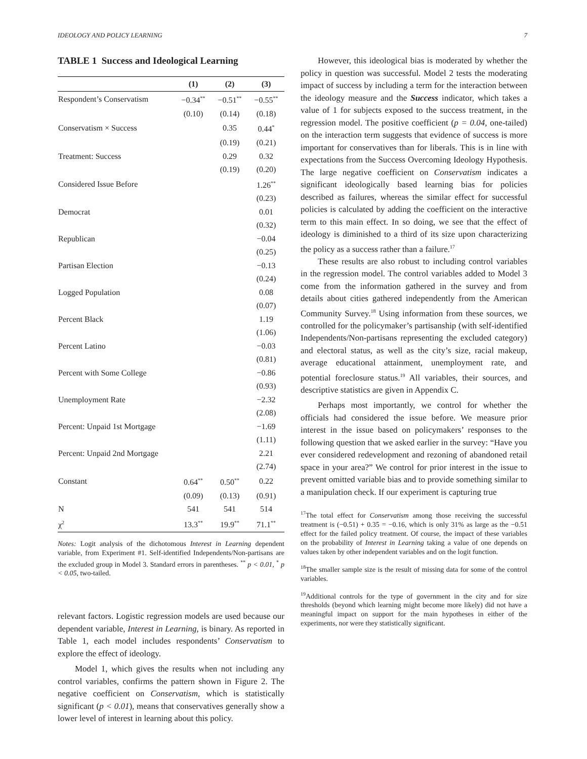IDEOLOGY AND POLICY LEARNING 7
TABLE 1 Success and Ideological Learning
| | (1) | (2) | (3) |
| --- | --- | --- | --- |
| Respondent’s Conservatism | −0.34<sup>**</sup> | −0.51<sup>**</sup> | −0.55<sup>**</sup> |
| | (0.10) | (0.14) | (0.18) |
| Conservatism × Success | | 0.35 | 0.44<sup>*</sup> |
| | | (0.19) | (0.21) |
| Treatment: Success | | 0.29 | 0.32 |
| | | (0.19) | (0.20) |
| Considered Issue Before | | | 1.26<sup>**</sup> |
| | | | (0.23) |
| Democrat | | | 0.01 |
| | | | (0.32) |
| Republican | | | −0.04 |
| | | | (0.25) |
| Partisan Election | | | −0.13 |
| | | | (0.24) |
| Logged Population | | | 0.08 |
| | | | (0.07) |
| Percent Black | | | 1.19 |
| | | | (1.06) |
| Percent Latino | | | −0.03 |
| | | | (0.81) |
| Percent with Some College | | | −0.86 |
| | | | (0.93) |
| Unemployment Rate | | | −2.32 |
| | | | (2.08) |
| Percent: Unpaid 1st Mortgage | | | −1.69 |
| | | | (1.11) |
| Percent: Unpaid 2nd Mortgage | | | 2.21 |
| | | | (2.74) |
| Constant | 0.64<sup>**</sup> | 0.50<sup>**</sup> | 0.22 |
| | (0.09) | (0.13) | (0.91) |
| N | 541 | 541 | 514 |
| χ<sup>2</sup> | 13.3<sup>**</sup> | 19.9<sup>**</sup> | 71.1<sup>**</sup> |
Notes: Logit analysis of the dichotomous Interest in Learning dependent variable, from Experiment #1. Self-identified Independents/Non-partisans are the excluded group in Model 3. Standard errors in parentheses. <sup>**</sup> p < 0.01, <sup>*</sup> p < 0.05, two-tailed.
relevant factors. Logistic regression models are used because our dependent variable, Interest in Learning, is binary. As reported in Table 1, each model includes respondents’ Conservatism to explore the effect of ideology.
Model 1, which gives the results when not including any control variables, confirms the pattern shown in Figure 2. The negative coefficient on Conservatism, which is statistically significant (p < 0.01), means that conservatives generally show a lower level of interest in learning about this policy.
However, this ideological bias is moderated by whether the policy in question was successful. Model 2 tests the moderating impact of success by including a term for the interaction between the ideology measure and the Success indicator, which takes a value of 1 for subjects exposed to the success treatment, in the regression model. The positive coefficient (p = 0.04, one-tailed) on the interaction term suggests that evidence of success is more important for conservatives than for liberals. This is in line with expectations from the Success Overcoming Ideology Hypothesis. The large negative coefficient on Conservatism indicates a significant ideologically based learning bias for policies described as failures, whereas the similar effect for successful policies is calculated by adding the coefficient on the interactive term to this main effect. In so doing, we see that the effect of ideology is diminished to a third of its size upon characterizing the policy as a success rather than a failure.<sup>17</sup>
These results are also robust to including control variables in the regression model. The control variables added to Model 3 come from the information gathered in the survey and from details about cities gathered independently from the American Community Survey.<sup>18</sup> Using information from these sources, we controlled for the policymaker’s partisanship (with self-identified Independents/Non-partisans representing the excluded category) and electoral status, as well as the city’s size, racial makeup, average educational attainment, unemployment rate, and potential foreclosure status.<sup>19</sup> All variables, their sources, and descriptive statistics are given in Appendix C.
Perhaps most importantly, we control for whether the officials had considered the issue before. We measure prior interest in the issue based on policymakers’ responses to the following question that we asked earlier in the survey: “Have you ever considered redevelopment and rezoning of abandoned retail space in your area?” We control for prior interest in the issue to prevent omitted variable bias and to provide something similar to a manipulation check. If our experiment is capturing true
<sup>17</sup> The total effect for Conservatism among those receiving the successful treatment is (−0.51) + 0.35 = −0.16, which is only 31% as large as the −0.51 effect for the failed policy treatment. Of course, the impact of these variables on the probability of Interest in Learning taking a value of one depends on values taken by other independent variables and on the logit function.
<sup>18</sup> The smaller sample size is the result of missing data for some of the control variables.
<sup>19</sup> Additional controls for the type of government in the city and for size thresholds (beyond which learning might become more likely) did not have a meaningful impact on support for the main hypotheses in either of the experiments, nor were they statistically significant.